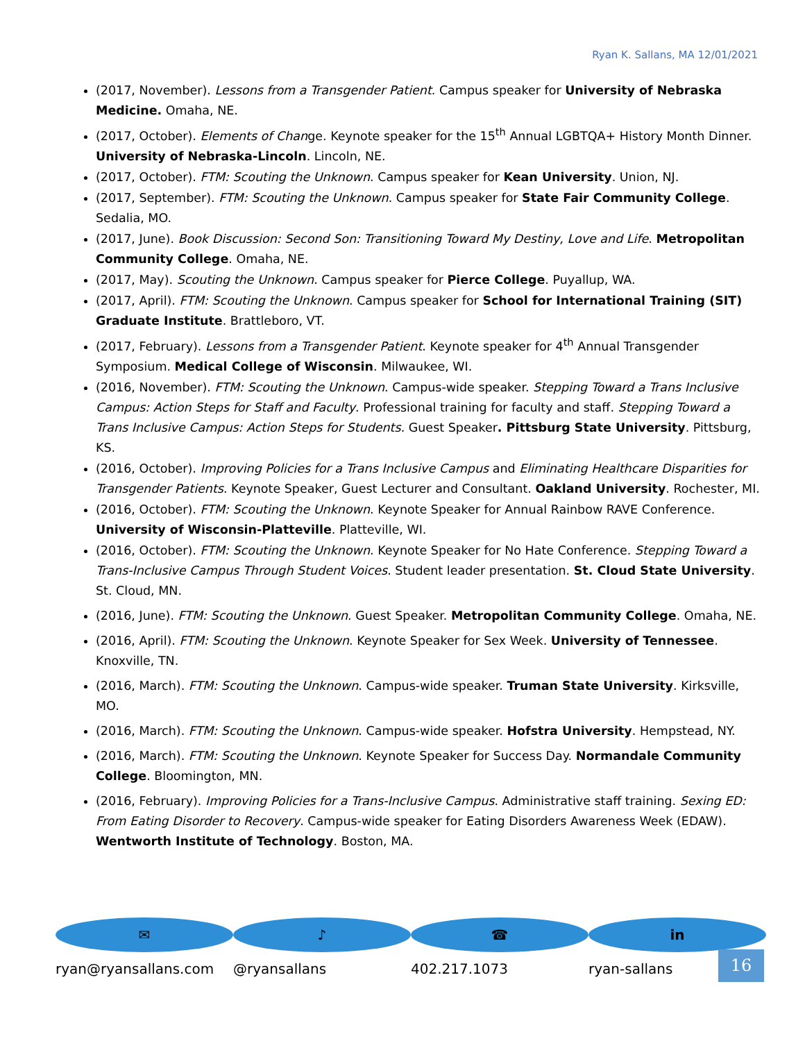Ryan K. Sallans, MA 12/01/2021
(2017, November). Lessons from a Transgender Patient. Campus speaker for University of Nebraska Medicine. Omaha, NE.
(2017, October). Elements of Change. Keynote speaker for the 15<sup>th</sup> Annual LGBTQA+ History Month Dinner. University of Nebraska-Lincoln. Lincoln, NE.
(2017, October). FTM: Scouting the Unknown. Campus speaker for Kean University. Union, NJ.
(2017, September). FTM: Scouting the Unknown. Campus speaker for State Fair Community College. Sedalia, MO.
(2017, June). Book Discussion: Second Son: Transitioning Toward My Destiny, Love and Life. Metropolitan Community College. Omaha, NE.
(2017, May). Scouting the Unknown. Campus speaker for Pierce College. Puyallup, WA.
(2017, April). FTM: Scouting the Unknown. Campus speaker for School for International Training (SIT) Graduate Institute. Brattleboro, VT.
(2017, February). Lessons from a Transgender Patient. Keynote speaker for 4<sup>th</sup> Annual Transgender Symposium. Medical College of Wisconsin. Milwaukee, WI.
(2016, November). FTM: Scouting the Unknown. Campus-wide speaker. Stepping Toward a Trans Inclusive Campus: Action Steps for Staff and Faculty. Professional training for faculty and staff. Stepping Toward a Trans Inclusive Campus: Action Steps for Students. Guest Speaker. Pittsburg State University. Pittsburg, KS.
(2016, October). Improving Policies for a Trans Inclusive Campus and Eliminating Healthcare Disparities for Transgender Patients. Keynote Speaker, Guest Lecturer and Consultant. Oakland University. Rochester, MI.
(2016, October). FTM: Scouting the Unknown. Keynote Speaker for Annual Rainbow RAVE Conference. University of Wisconsin-Platteville. Platteville, WI.
(2016, October). FTM: Scouting the Unknown. Keynote Speaker for No Hate Conference. Stepping Toward a Trans-Inclusive Campus Through Student Voices. Student leader presentation. St. Cloud State University. St. Cloud, MN.
(2016, June). FTM: Scouting the Unknown. Guest Speaker. Metropolitan Community College. Omaha, NE.
(2016, April). FTM: Scouting the Unknown. Keynote Speaker for Sex Week. University of Tennessee. Knoxville, TN.
(2016, March). FTM: Scouting the Unknown. Campus-wide speaker. Truman State University. Kirksville, MO.
(2016, March). FTM: Scouting the Unknown. Campus-wide speaker. Hofstra University. Hempstead, NY.
(2016, March). FTM: Scouting the Unknown. Keynote Speaker for Success Day. Normandale Community College. Bloomington, MN.
(2016, February). Improving Policies for a Trans-Inclusive Campus. Administrative staff training. Sexing ED: From Eating Disorder to Recovery. Campus-wide speaker for Eating Disorders Awareness Week (EDAW). Wentworth Institute of Technology. Boston, MA.
✉
ryan@ryansallans.com
♪
@ryansallans
☎
402.217.1073
in
ryan-sallans
16